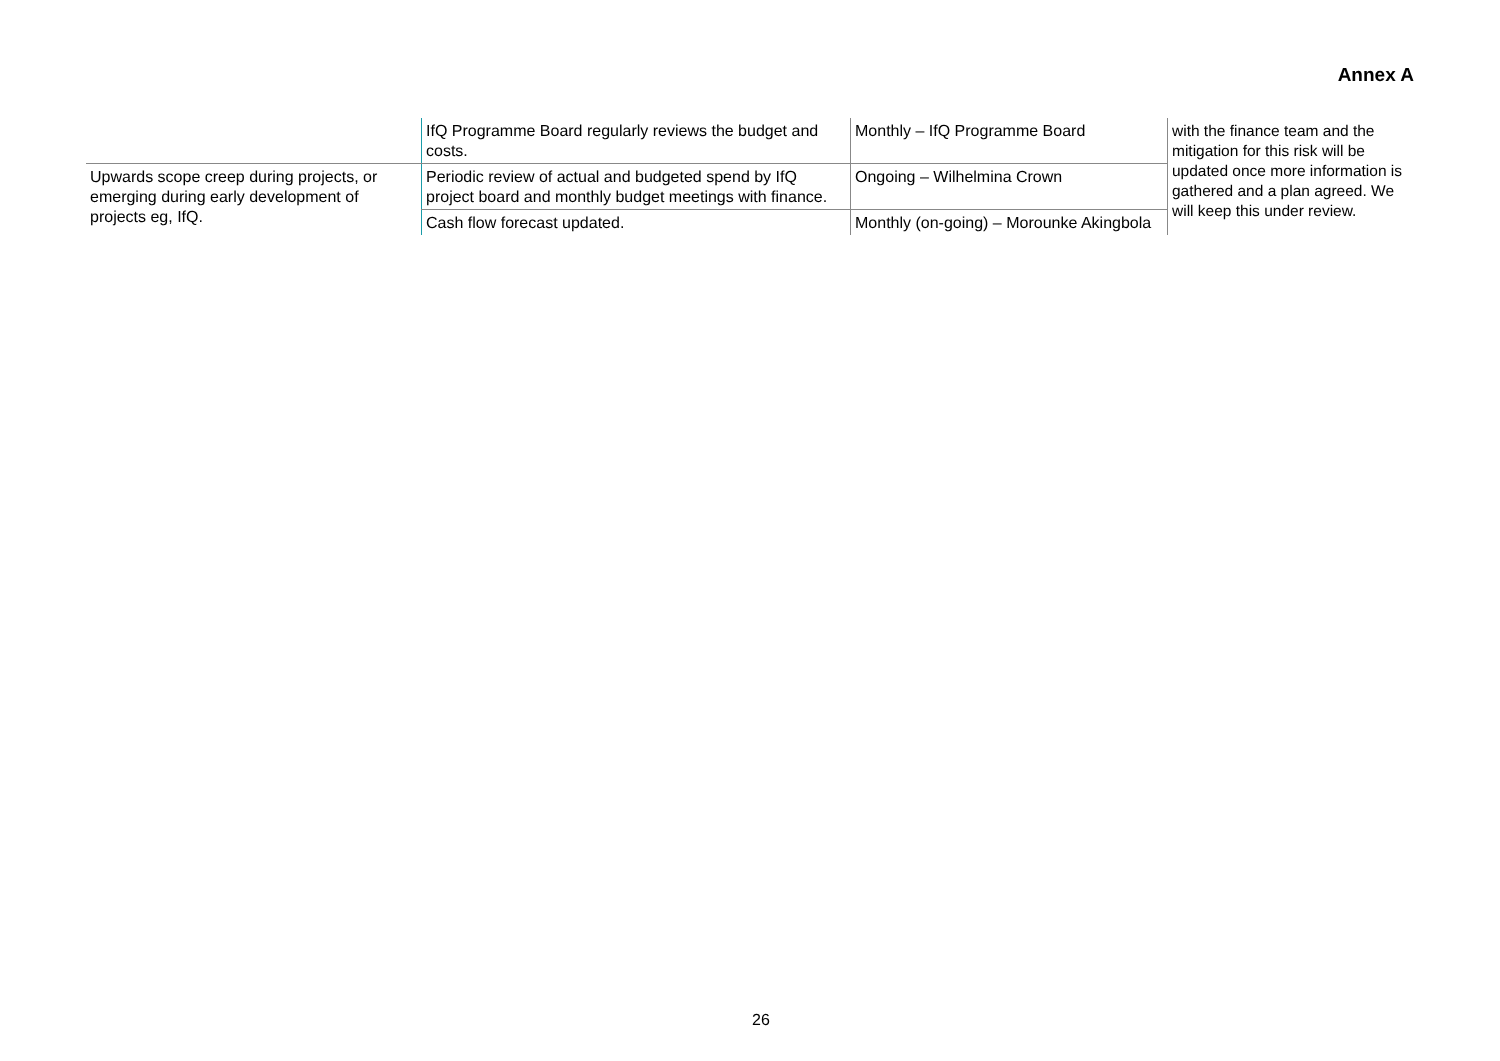Annex A
| | IfQ Programme Board regularly reviews the budget and costs. | Monthly – IfQ Programme Board | with the finance team and the mitigation for this risk will be updated once more information is gathered and a plan agreed. We will keep this under review. |
| Upwards scope creep during projects, or emerging during early development of projects eg, IfQ. | Periodic review of actual and budgeted spend by IfQ project board and monthly budget meetings with finance. | Ongoing – Wilhelmina Crown | |
| | Cash flow forecast updated. | Monthly (on-going) – Morounke Akingbola | |
26